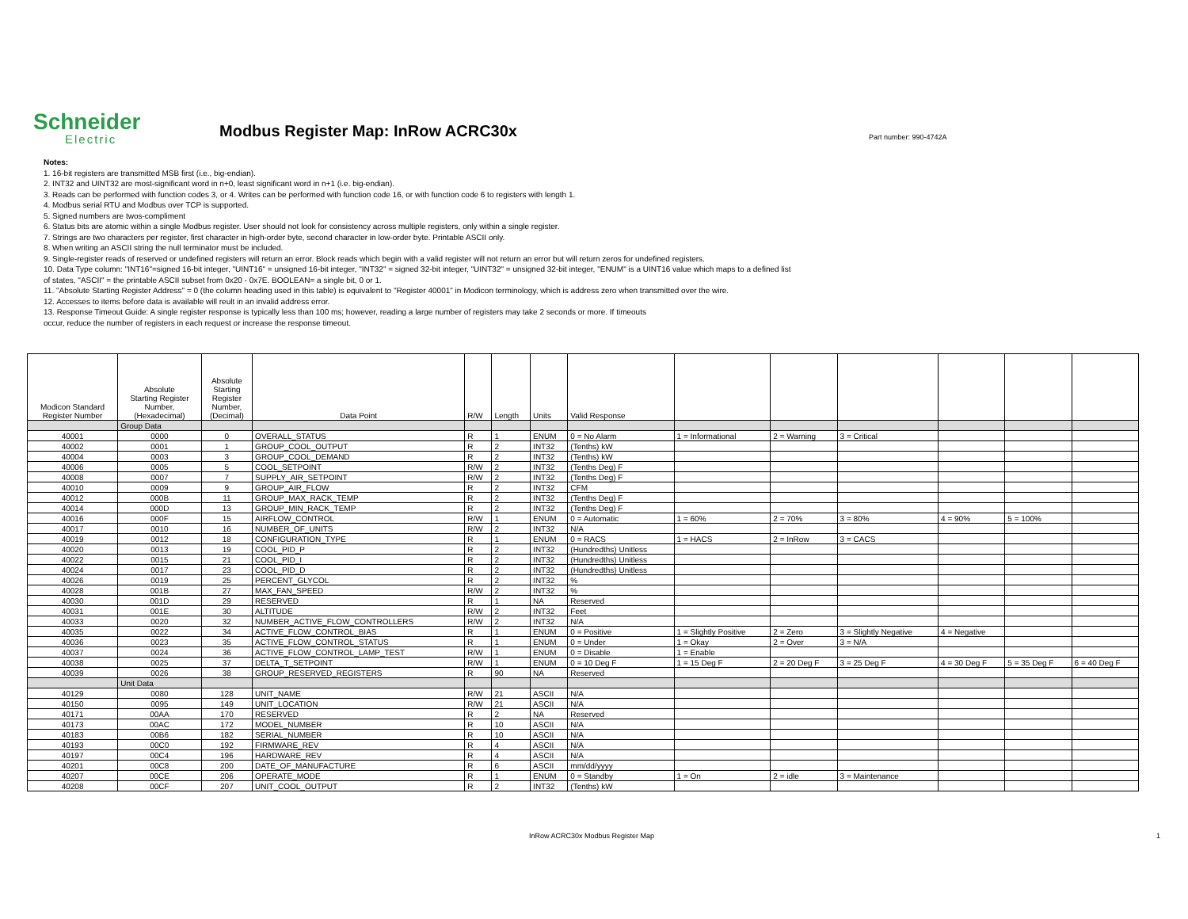Schneider
Electric
Modbus Register Map: InRow ACRC30x
Part number: 990-4742A
Notes:
1. 16-bit registers are transmitted MSB first (i.e., big-endian).
2. INT32 and UINT32 are most-significant word in n+0, least significant word in n+1 (i.e. big-endian).
3. Reads can be performed with function codes 3, or 4. Writes can be performed with function code 16, or with function code 6 to registers with length 1.
4. Modbus serial RTU and Modbus over TCP is supported.
5. Signed numbers are twos-compliment
6. Status bits are atomic within a single Modbus register. User should not look for consistency across multiple registers, only within a single register.
7. Strings are two characters per register, first character in high-order byte, second character in low-order byte. Printable ASCII only.
8. When writing an ASCII string the null terminator must be included.
9. Single-register reads of reserved or undefined registers will return an error. Block reads which begin with a valid register will not return an error but will return zeros for undefined registers.
10. Data Type column: "INT16"=signed 16-bit integer, "UINT16" = unsigned 16-bit integer, "INT32" = signed 32-bit integer, "UINT32" = unsigned 32-bit integer, "ENUM" is a UINT16 value which maps to a defined list
of states, "ASCII" = the printable ASCII subset from 0x20 - 0x7E. BOOLEAN= a single bit, 0 or 1.
11. "Absolute Starting Register Address" = 0 (the column heading used in this table) is equivalent to "Register 40001" in Modicon terminology, which is address zero when transmitted over the wire.
12. Accesses to items before data is available will reult in an invalid address error.
13. Response Timeout Guide: A single register response is typically less than 100 ms; however, reading a large number of registers may take 2 seconds or more. If timeouts
occur, reduce the number of registers in each request or increase the response timeout.
| Modicon Standard Register Number | Absolute Starting Register Number, (Hexadecimal) | Absolute Starting Register Number, (Decimal) | Data Point | R/W | Length | Units | Valid Response | | | | | | |
| --- | --- | --- | --- | --- | --- | --- | --- | --- | --- | --- | --- | --- | --- |
| | Group Data | | | | | | | | | | | | |
| 40001 | 0000 | 0 | OVERALL_STATUS | R | 1 | ENUM | 0 = No Alarm | 1 = Informational | 2 = Warning | 3 = Critical | | | |
| 40002 | 0001 | 1 | GROUP_COOL_OUTPUT | R | 2 | INT32 | (Tenths) kW | | | | | | |
| 40004 | 0003 | 3 | GROUP_COOL_DEMAND | R | 2 | INT32 | (Tenths) kW | | | | | | |
| 40006 | 0005 | 5 | COOL_SETPOINT | R/W | 2 | INT32 | (Tenths Deg) F | | | | | | |
| 40008 | 0007 | 7 | SUPPLY_AIR_SETPOINT | R/W | 2 | INT32 | (Tenths Deg) F | | | | | | |
| 40010 | 0009 | 9 | GROUP_AIR_FLOW | R | 2 | INT32 | CFM | | | | | | |
| 40012 | 000B | 11 | GROUP_MAX_RACK_TEMP | R | 2 | INT32 | (Tenths Deg) F | | | | | | |
| 40014 | 000D | 13 | GROUP_MIN_RACK_TEMP | R | 2 | INT32 | (Tenths Deg) F | | | | | | |
| 40016 | 000F | 15 | AIRFLOW_CONTROL | R/W | 1 | ENUM | 0 = Automatic | 1 = 60% | 2 = 70% | 3 = 80% | 4 = 90% | 5 = 100% | |
| 40017 | 0010 | 16 | NUMBER_OF_UNITS | R/W | 2 | INT32 | N/A | | | | | | |
| 40019 | 0012 | 18 | CONFIGURATION_TYPE | R | 1 | ENUM | 0 = RACS | 1 = HACS | 2 = InRow | 3 = CACS | | | |
| 40020 | 0013 | 19 | COOL_PID_P | R | 2 | INT32 | (Hundredths) Unitless | | | | | | |
| 40022 | 0015 | 21 | COOL_PID_I | R | 2 | INT32 | (Hundredths) Unitless | | | | | | |
| 40024 | 0017 | 23 | COOL_PID_D | R | 2 | INT32 | (Hundredths) Unitless | | | | | | |
| 40026 | 0019 | 25 | PERCENT_GLYCOL | R | 2 | INT32 | % | | | | | | |
| 40028 | 001B | 27 | MAX_FAN_SPEED | R/W | 2 | INT32 | % | | | | | | |
| 40030 | 001D | 29 | RESERVED | R | 1 | NA | Reserved | | | | | | |
| 40031 | 001E | 30 | ALTITUDE | R/W | 2 | INT32 | Feet | | | | | | |
| 40033 | 0020 | 32 | NUMBER_ACTIVE_FLOW_CONTROLLERS | R/W | 2 | INT32 | N/A | | | | | | |
| 40035 | 0022 | 34 | ACTIVE_FLOW_CONTROL_BIAS | R | 1 | ENUM | 0 = Positive | 1 = Slightly Positive | 2 = Zero | 3 = Slightly Negative | 4 = Negative | | |
| 40036 | 0023 | 35 | ACTIVE_FLOW_CONTROL_STATUS | R | 1 | ENUM | 0 = Under | 1 = Okay | 2 = Over | 3 = N/A | | | |
| 40037 | 0024 | 36 | ACTIVE_FLOW_CONTROL_LAMP_TEST | R/W | 1 | ENUM | 0 = Disable | 1 = Enable | | | | | |
| 40038 | 0025 | 37 | DELTA_T_SETPOINT | R/W | 1 | ENUM | 0 = 10 Deg F | 1 = 15 Deg F | 2 = 20 Deg F | 3 = 25 Deg F | 4 = 30 Deg F | 5 = 35 Deg F | 6 = 40 Deg F |
| 40039 | 0026 | 38 | GROUP_RESERVED_REGISTERS | R | 90 | NA | Reserved | | | | | | |
| | Unit Data | | | | | | | | | | | | |
| 40129 | 0080 | 128 | UNIT_NAME | R/W | 21 | ASCII | N/A | | | | | | |
| 40150 | 0095 | 149 | UNIT_LOCATION | R/W | 21 | ASCII | N/A | | | | | | |
| 40171 | 00AA | 170 | RESERVED | R | 2 | NA | Reserved | | | | | | |
| 40173 | 00AC | 172 | MODEL_NUMBER | R | 10 | ASCII | N/A | | | | | | |
| 40183 | 00B6 | 182 | SERIAL_NUMBER | R | 10 | ASCII | N/A | | | | | | |
| 40193 | 00C0 | 192 | FIRMWARE_REV | R | 4 | ASCII | N/A | | | | | | |
| 40197 | 00C4 | 196 | HARDWARE_REV | R | 4 | ASCII | N/A | | | | | | |
| 40201 | 00C8 | 200 | DATE_OF_MANUFACTURE | R | 6 | ASCII | mm/dd/yyyy | | | | | | |
| 40207 | 00CE | 206 | OPERATE_MODE | R | 1 | ENUM | 0 = Standby | 1 = On | 2 = idle | 3 = Maintenance | | | |
| 40208 | 00CF | 207 | UNIT_COOL_OUTPUT | R | 2 | INT32 | (Tenths) kW | | | | | | |
InRow ACRC30x Modbus Register Map
1